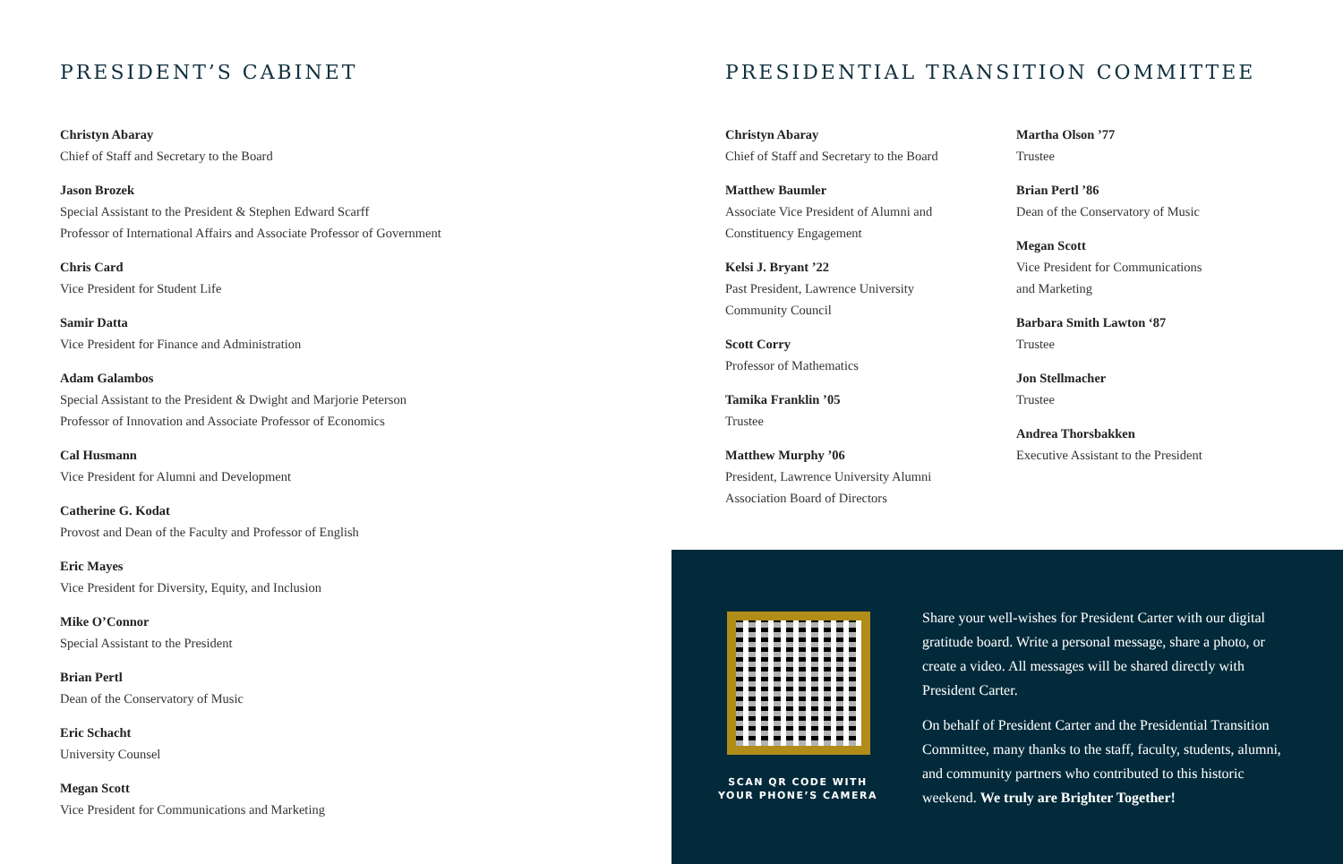PRESIDENT’S CABINET
Christyn Abaray
Chief of Staff and Secretary to the Board
Jason Brozek
Special Assistant to the President & Stephen Edward Scarff
Professor of International Affairs and Associate Professor of Government
Chris Card
Vice President for Student Life
Samir Datta
Vice President for Finance and Administration
Adam Galambos
Special Assistant to the President & Dwight and Marjorie Peterson
Professor of Innovation and Associate Professor of Economics
Cal Husmann
Vice President for Alumni and Development
Catherine G. Kodat
Provost and Dean of the Faculty and Professor of English
Eric Mayes
Vice President for Diversity, Equity, and Inclusion
Mike O’Connor
Special Assistant to the President
Brian Pertl
Dean of the Conservatory of Music
Eric Schacht
University Counsel
Megan Scott
Vice President for Communications and Marketing
PRESIDENTIAL TRANSITION COMMITTEE
Christyn Abaray
Chief of Staff and Secretary to the Board
Matthew Baumler
Associate Vice President of Alumni and
Constituency Engagement
Kelsi J. Bryant ’22
Past President, Lawrence University
Community Council
Scott Corry
Professor of Mathematics
Tamika Franklin ’05
Trustee
Matthew Murphy ’06
President, Lawrence University Alumni
Association Board of Directors
Martha Olson ’77
Trustee
Brian Pertl ’86
Dean of the Conservatory of Music
Megan Scott
Vice President for Communications
and Marketing
Barbara Smith Lawton ‘87
Trustee
Jon Stellmacher
Trustee
Andrea Thorsbakken
Executive Assistant to the President
SCAN QR CODE WITH
YOUR PHONE’S CAMERA
Share your well-wishes for President Carter with our digital gratitude board. Write a personal message, share a photo, or create a video. All messages will be shared directly with President Carter.
On behalf of President Carter and the Presidential Transition Committee, many thanks to the staff, faculty, students, alumni, and community partners who contributed to this historic weekend. We truly are Brighter Together!